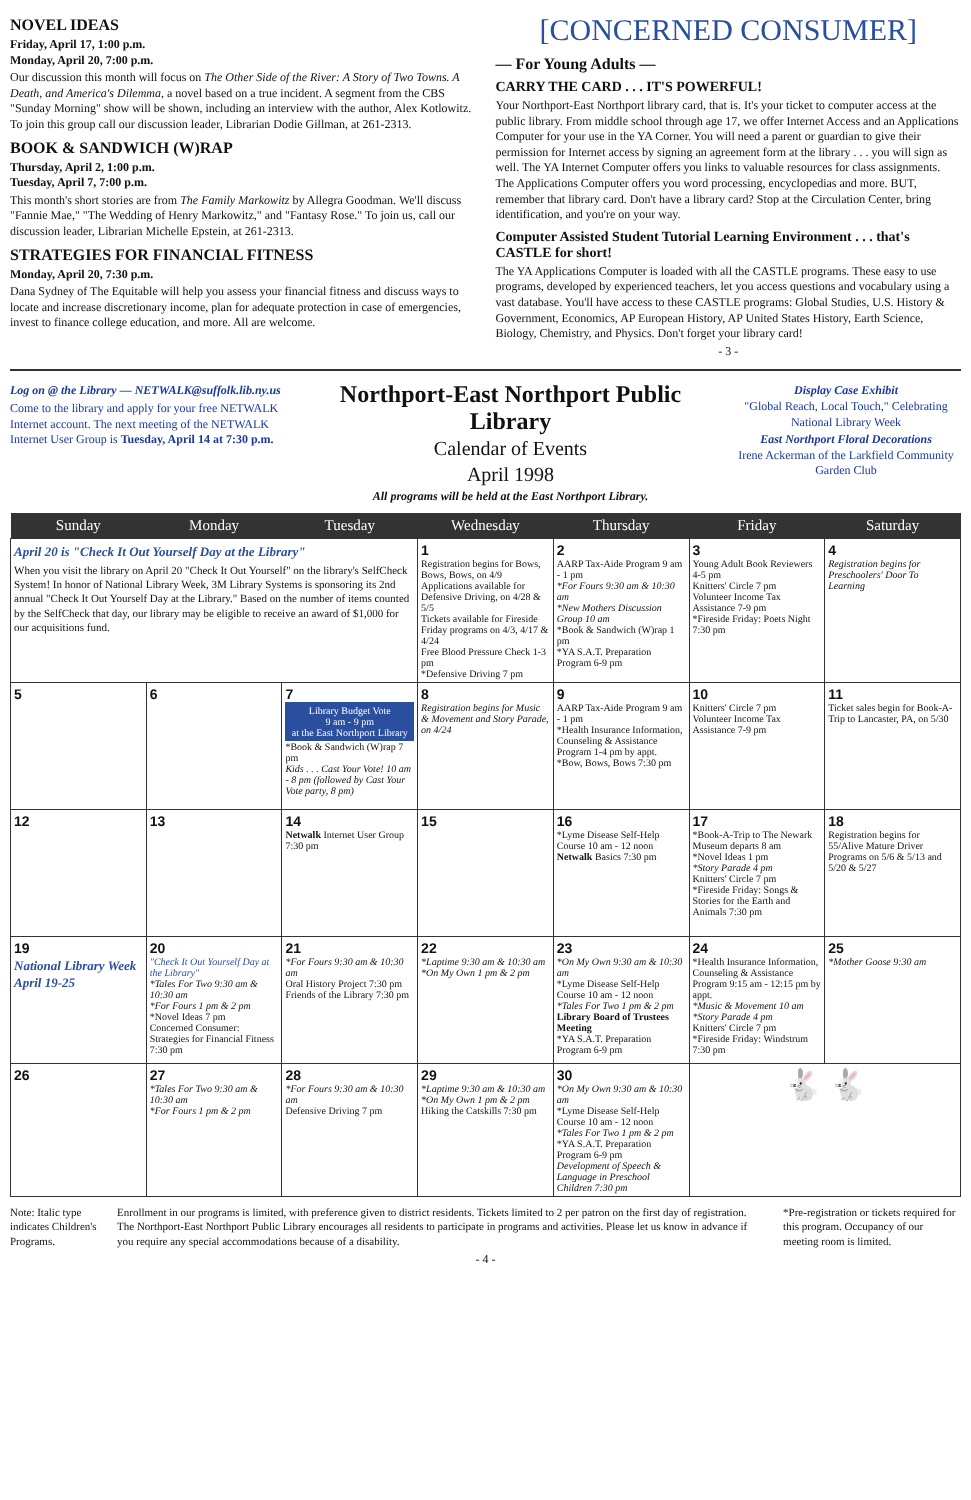NOVEL IDEAS
Friday, April 17, 1:00 p.m.
Monday, April 20, 7:00 p.m.
Our discussion this month will focus on The Other Side of the River: A Story of Two Towns. A Death, and America's Dilemma, a novel based on a true incident. A segment from the CBS "Sunday Morning" show will be shown, including an interview with the author, Alex Kotlowitz. To join this group call our discussion leader, Librarian Dodie Gillman, at 261-2313.
BOOK & SANDWICH (W)RAP
Thursday, April 2, 1:00 p.m.
Tuesday, April 7, 7:00 p.m.
This month's short stories are from The Family Markowitz by Allegra Goodman. We'll discuss "Fannie Mae," "The Wedding of Henry Markowitz," and "Fantasy Rose." To join us, call our discussion leader, Librarian Michelle Epstein, at 261-2313.
STRATEGIES FOR FINANCIAL FITNESS
Monday, April 20, 7:30 p.m.
Dana Sydney of The Equitable will help you assess your financial fitness and discuss ways to locate and increase discretionary income, plan for adequate protection in case of emergencies, invest to finance college education, and more. All are welcome.
[CONCERNED CONSUMER]
— For Young Adults —
CARRY THE CARD . . . IT'S POWERFUL!
Your Northport-East Northport library card, that is. It's your ticket to computer access at the public library. From middle school through age 17, we offer Internet Access and an Applications Computer for your use in the YA Corner. You will need a parent or guardian to give their permission for Internet access by signing an agreement form at the library . . . you will sign as well. The YA Internet Computer offers you links to valuable resources for class assignments. The Applications Computer offers you word processing, encyclopedias and more. BUT, remember that library card. Don't have a library card? Stop at the Circulation Center, bring identification, and you're on your way.
Computer Assisted Student Tutorial Learning Environment . . . that's CASTLE for short!
The YA Applications Computer is loaded with all the CASTLE programs. These easy to use programs, developed by experienced teachers, let you access questions and vocabulary using a vast database. You'll have access to these CASTLE programs: Global Studies, U.S. History & Government, Economics, AP European History, AP United States History, Earth Science, Biology, Chemistry, and Physics. Don't forget your library card!
- 3 -
Log on @ the Library — NETWALK@suffolk.lib.ny.us
Come to the library and apply for your free NETWALK Internet account. The next meeting of the NETWALK Internet User Group is Tuesday, April 14 at 7:30 p.m.
Northport-East Northport Public Library
Calendar of Events
April 1998
All programs will be held at the East Northport Library.
Display Case Exhibit
"Global Reach, Local Touch," Celebrating National Library Week
East Northport Floral Decorations
Irene Ackerman of the Larkfield Community Garden Club
| Sunday | Monday | Tuesday | Wednesday | Thursday | Friday | Saturday |
| --- | --- | --- | --- | --- | --- | --- |
| April 20 is "Check It Out Yourself Day at the Library" When you visit the library on April 20 "Check It Out Yourself" on the library's SelfCheck System! In honor of National Library Week, 3M Library Systems is sponsoring its 2nd annual "Check It Out Yourself Day at the Library." Based on the number of items counted by the SelfCheck that day, our library may be eligible to receive an award of $1,000 for our acquisitions fund. | | | 1 Registration begins for Bows, Bows, Bows, on 4/9 Applications available for Defensive Driving, on 4/28 & 5/5 Tickets available for Fireside Friday programs on 4/3, 4/17 & 4/24 Free Blood Pressure Check 1-3 pm *Defensive Driving 7 pm | 2 AARP Tax-Aide Program 9 am - 1 pm *For Fours 9:30 am & 10:30 am *New Mothers Discussion Group 10 am *Book & Sandwich (W)rap 1 pm *YA S.A.T. Preparation Program 6-9 pm | 3 Young Adult Book Reviewers 4-5 pm Knitters' Circle 7 pm Volunteer Income Tax Assistance 7-9 pm *Fireside Friday: Poets Night 7:30 pm | 4 Registration begins for Preschoolers' Door To Learning |
| 5 | 6 | 7 Library Budget Vote 9 am - 9 pm at the East Northport Library *Book & Sandwich (W)rap 7 pm Kids . . . Cast Your Vote! 10 am - 8 pm (followed by Cast Your Vote party, 8 pm) | 8 Registration begins for Music & Movement and Story Parade, on 4/24 | 9 AARP Tax-Aide Program 9 am - 1 pm *Health Insurance Information, Counseling & Assistance Program 1-4 pm by appt. *Bow, Bows, Bows 7:30 pm | 10 Knitters' Circle 7 pm Volunteer Income Tax Assistance 7-9 pm | 11 Ticket sales begin for Book-A-Trip to Lancaster, PA, on 5/30 |
| 12 | 13 | 14 Netwalk Internet User Group 7:30 pm | 15 | 16 *Lyme Disease Self-Help Course 10 am - 12 noon Netwalk Basics 7:30 pm | 17 *Book-A-Trip to The Newark Museum departs 8 am *Novel Ideas 1 pm *Story Parade 4 pm Knitters' Circle 7 pm *Fireside Friday: Songs & Stories for the Earth and Animals 7:30 pm | 18 Registration begins for 55/Alive Mature Driver Programs on 5/6 & 5/13 and 5/20 & 5/27 |
| 19 National Library Week April 19-25 | 20 "Check It Out Yourself Day at the Library" *Tales For Two 9:30 am & 10:30 am *For Fours 1 pm & 2 pm *Novel Ideas 7 pm Concerned Consumer: Strategies for Financial Fitness 7:30 pm | 21 *For Fours 9:30 am & 10:30 am Oral History Project 7:30 pm Friends of the Library 7:30 pm | 22 *Laptime 9:30 am & 10:30 am *On My Own 1 pm & 2 pm | 23 *On My Own 9:30 am & 10:30 am *Lyme Disease Self-Help Course 10 am - 12 noon *Tales For Two 1 pm & 2 pm Library Board of Trustees Meeting *YA S.A.T. Preparation Program 6-9 pm | 24 *Health Insurance Information, Counseling & Assistance Program 9:15 am - 12:15 pm by appt. *Music & Movement 10 am *Story Parade 4 pm Knitters' Circle 7 pm *Fireside Friday: Windstrum 7:30 pm | 25 *Mother Goose 9:30 am |
| 26 | 27 *Tales For Two 9:30 am & 10:30 am *For Fours 1 pm & 2 pm | 28 *For Fours 9:30 am & 10:30 am Defensive Driving 7 pm | 29 *Laptime 9:30 am & 10:30 am *On My Own 1 pm & 2 pm Hiking the Catskills 7:30 pm | 30 *On My Own 9:30 am & 10:30 am *Lyme Disease Self-Help Course 10 am - 12 noon *Tales For Two 1 pm & 2 pm *YA S.A.T. Preparation Program 6-9 pm Development of Speech & Language in Preschool Children 7:30 pm | 🐇 🐇 | |
Note: Italic type indicates Children's Programs.
Enrollment in our programs is limited, with preference given to district residents. Tickets limited to 2 per patron on the first day of registration. The Northport-East Northport Public Library encourages all residents to participate in programs and activities. Please let us know in advance if you require any special accommodations because of a disability.
*Pre-registration or tickets required for this program. Occupancy of our meeting room is limited.
- 4 -